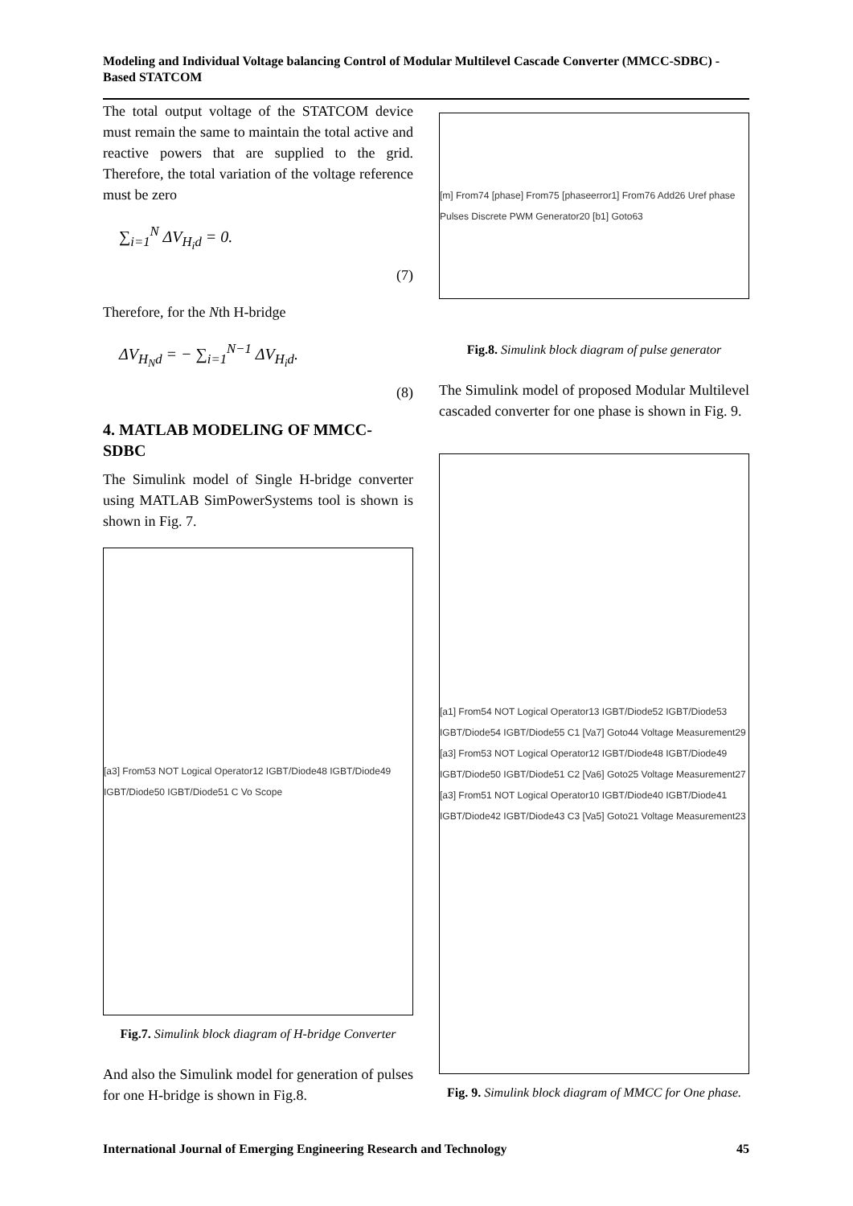Modeling and Individual Voltage balancing Control of Modular Multilevel Cascade Converter (MMCC-SDBC) -Based STATCOM
The total output voltage of the STATCOM device must remain the same to maintain the total active and reactive powers that are supplied to the grid. Therefore, the total variation of the voltage reference must be zero
∑<sub>i=1</sub><sup>N</sup> ΔV<sub>H<sub>i</sub>d</sub> = 0.
(7)
Therefore, for the Nth H-bridge
ΔV<sub>H<sub>N</sub>d</sub> = − ∑<sub>i=1</sub><sup>N−1</sup> ΔV<sub>H<sub>i</sub>d</sub>.
(8)
4. MATLAB MODELING OF MMCC-SDBC
The Simulink model of Single H-bridge converter using MATLAB SimPowerSystems tool is shown is shown in Fig. 7.
[a3] From53 NOT Logical Operator12 IGBT/Diode48 IGBT/Diode49 IGBT/Diode50 IGBT/Diode51 C Vo Scope
Fig.7. Simulink block diagram of H-bridge Converter
And also the Simulink model for generation of pulses for one H-bridge is shown in Fig.8.
[m] From74 [phase] From75 [phaseerror1] From76 Add26 Uref phase Pulses Discrete PWM Generator20 [b1] Goto63
Fig.8. Simulink block diagram of pulse generator
The Simulink model of proposed Modular Multilevel cascaded converter for one phase is shown in Fig. 9.
[a1] From54 NOT Logical Operator13 IGBT/Diode52 IGBT/Diode53 IGBT/Diode54 IGBT/Diode55 C1 [Va7] Goto44 Voltage Measurement29
[a3] From53 NOT Logical Operator12 IGBT/Diode48 IGBT/Diode49 IGBT/Diode50 IGBT/Diode51 C2 [Va6] Goto25 Voltage Measurement27
[a3] From51 NOT Logical Operator10 IGBT/Diode40 IGBT/Diode41 IGBT/Diode42 IGBT/Diode43 C3 [Va5] Goto21 Voltage Measurement23
Fig. 9. Simulink block diagram of MMCC for One phase.
International Journal of Emerging Engineering Research and Technology 45